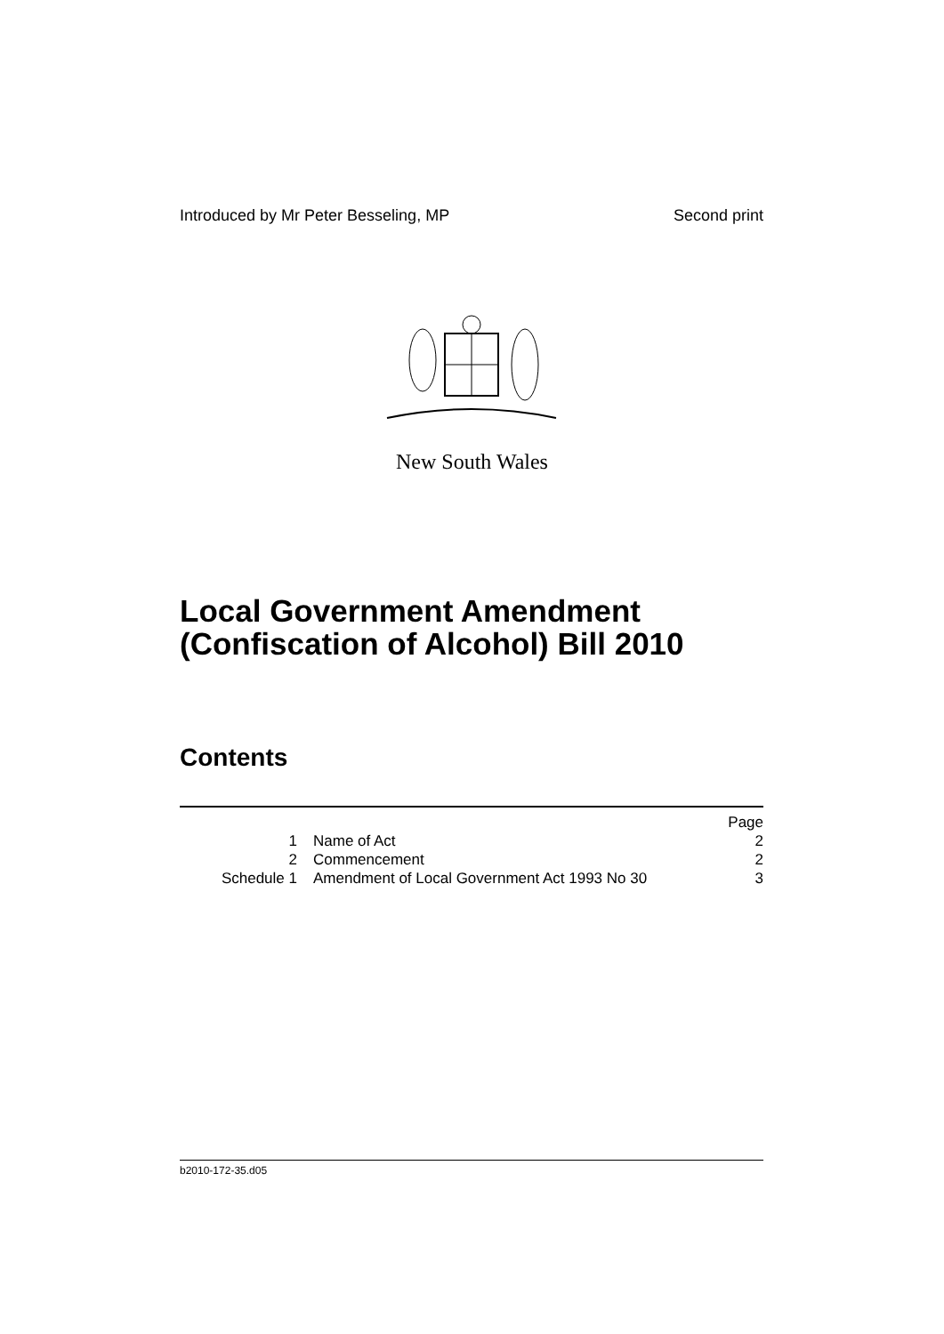Introduced by Mr Peter Besseling, MP Second print
New South Wales
Local Government Amendment
(Confiscation of Alcohol) Bill 2010
Contents
| | | Page |
| 1 | Name of Act | 2 |
| 2 | Commencement | 2 |
| Schedule 1 | Amendment of Local Government Act 1993 No 30 | 3 |
b2010-172-35.d05